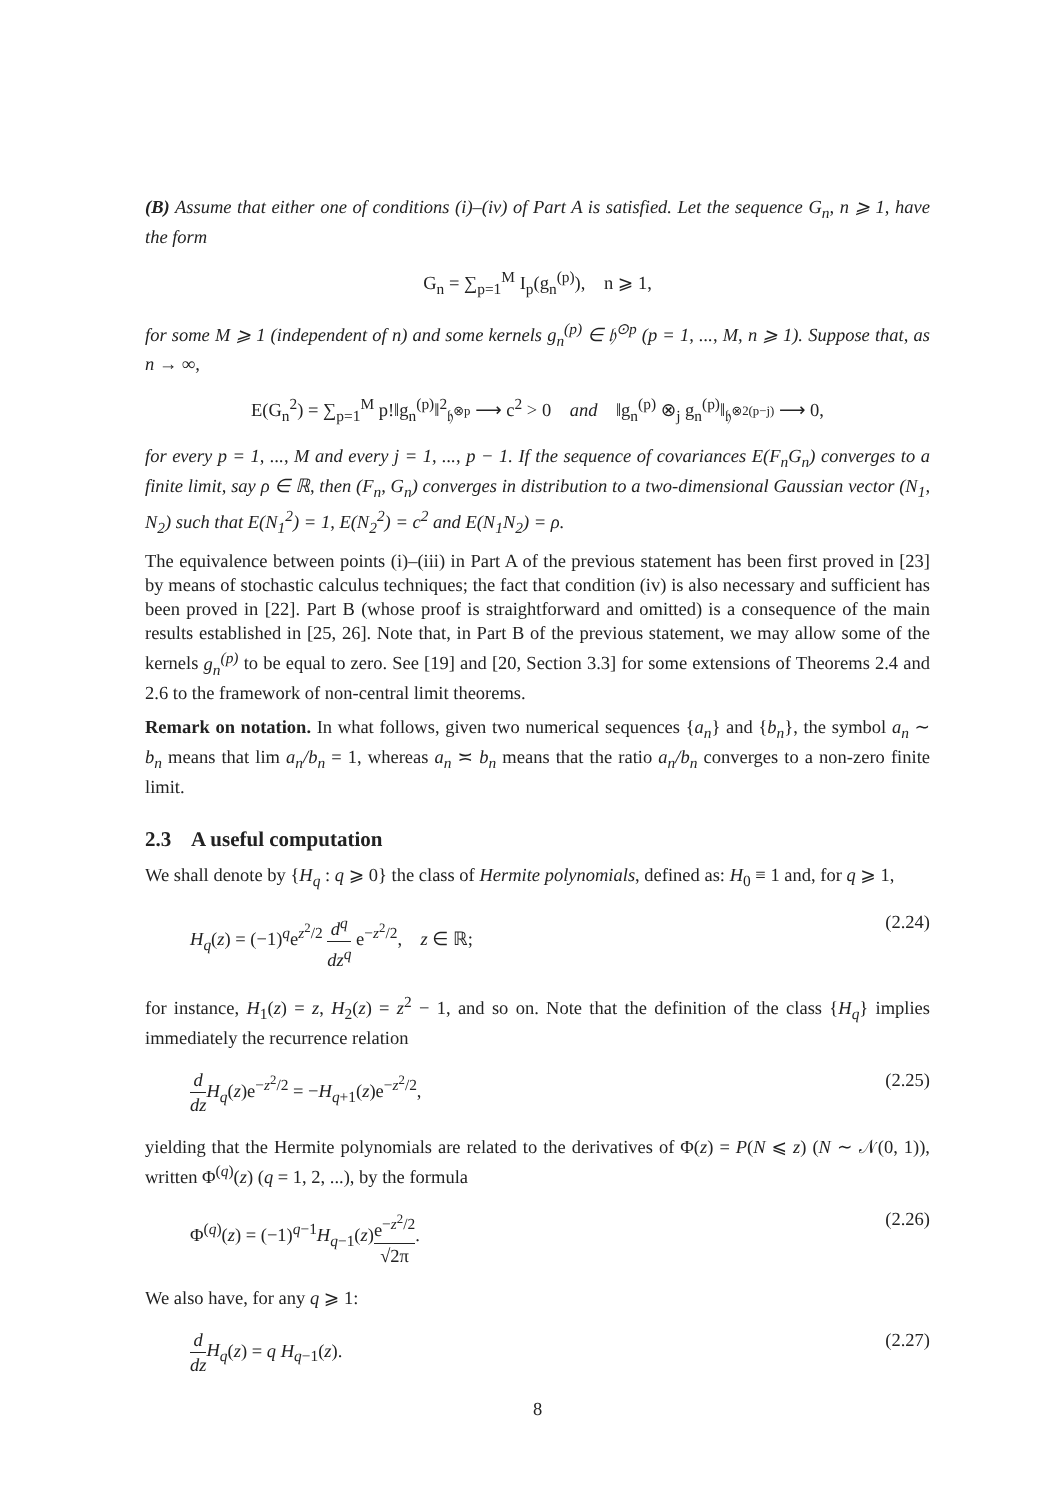(B) Assume that either one of conditions (i)–(iv) of Part A is satisfied. Let the sequence G<sub>n</sub>, n ⩾ 1, have the form
G<sub>n</sub> = ∑<sub>p=1</sub><sup>M</sup> I<sub>p</sub>(g<sub>n</sub><sup>(p)</sup>), n ⩾ 1,
for some M ⩾ 1 (independent of n) and some kernels g<sub>n</sub><sup>(p)</sup> ∈ 𝔥<sup>⊙p</sup> (p = 1, ..., M, n ⩾ 1). Suppose that, as n → ∞,
E(G<sub>n</sub><sup>2</sup>) = ∑<sub>p=1</sub><sup>M</sup> p!‖g<sub>n</sub><sup>(p)</sup>‖<sup>2</sup><sub>𝔥<sup>⊗p</sup></sub> ⟶ c<sup>2</sup> > 0 and ‖g<sub>n</sub><sup>(p)</sup> ⊗<sub>j</sub> g<sub>n</sub><sup>(p)</sup>‖<sub>𝔥<sup>⊗2(p−j)</sup></sub> ⟶ 0,
for every p = 1, ..., M and every j = 1, ..., p − 1. If the sequence of covariances E(F<sub>n</sub>G<sub>n</sub>) converges to a finite limit, say ρ ∈ ℝ, then (F<sub>n</sub>, G<sub>n</sub>) converges in distribution to a two-dimensional Gaussian vector (N<sub>1</sub>, N<sub>2</sub>) such that E(N<sub>1</sub><sup>2</sup>) = 1, E(N<sub>2</sub><sup>2</sup>) = c<sup>2</sup> and E(N<sub>1</sub>N<sub>2</sub>) = ρ.
The equivalence between points (i)–(iii) in Part A of the previous statement has been first proved in [23] by means of stochastic calculus techniques; the fact that condition (iv) is also necessary and sufficient has been proved in [22]. Part B (whose proof is straightforward and omitted) is a consequence of the main results established in [25, 26]. Note that, in Part B of the previous statement, we may allow some of the kernels g<sub>n</sub><sup>(p)</sup> to be equal to zero. See [19] and [20, Section 3.3] for some extensions of Theorems 2.4 and 2.6 to the framework of non-central limit theorems.
Remark on notation. In what follows, given two numerical sequences {a<sub>n</sub>} and {b<sub>n</sub>}, the symbol a<sub>n</sub> ∼ b<sub>n</sub> means that lim a<sub>n</sub>/b<sub>n</sub> = 1, whereas a<sub>n</sub> ≍ b<sub>n</sub> means that the ratio a<sub>n</sub>/b<sub>n</sub> converges to a non-zero finite limit.
2.3 A useful computation
We shall denote by {H<sub>q</sub> : q ⩾ 0} the class of Hermite polynomials, defined as: H<sub>0</sub> ≡ 1 and, for q ⩾ 1,
H<sub>q</sub>(z) = (−1)<sup>q</sup>e<sup>z<sup>2</sup>/2</sup> d<sup>q</sup> dz<sup>q</sup> e<sup>−z<sup>2</sup>/2</sup>, z ∈ ℝ; (2.24)
for instance, H<sub>1</sub>(z) = z, H<sub>2</sub>(z) = z<sup>2</sup> − 1, and so on. Note that the definition of the class {H<sub>q</sub>} implies immediately the recurrence relation
d dz H<sub>q</sub>(z)e<sup>−z<sup>2</sup>/2</sup> = −H<sub>q+1</sub>(z)e<sup>−z<sup>2</sup>/2</sup>, (2.25)
yielding that the Hermite polynomials are related to the derivatives of Φ(z) = P(N ⩽ z) (N ∼ 𝒩(0, 1)), written Φ<sup>(q)</sup>(z) (q = 1, 2, ...), by the formula
Φ<sup>(q)</sup>(z) = (−1)<sup>q−1</sup>H<sub>q−1</sub>(z)e<sup>−z<sup>2</sup>/2</sup> √2π. (2.26)
We also have, for any q ⩾ 1:
d dz H<sub>q</sub>(z) = q H<sub>q−1</sub>(z). (2.27)
8